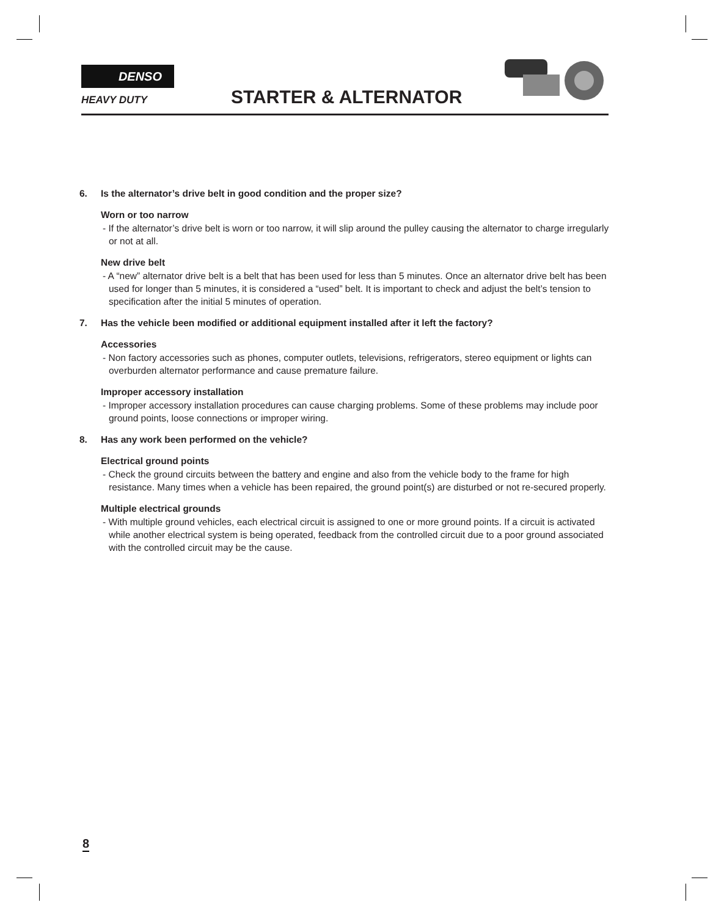DENSO
HEAVY DUTY STARTER & ALTERNATOR
6. Is the alternator’s drive belt in good condition and the proper size?
Worn or too narrow
- If the alternator’s drive belt is worn or too narrow, it will slip around the pulley causing the alternator to charge irregularly or not at all.
New drive belt
- A “new” alternator drive belt is a belt that has been used for less than 5 minutes. Once an alternator drive belt has been used for longer than 5 minutes, it is considered a “used” belt. It is important to check and adjust the belt’s tension to specification after the initial 5 minutes of operation.
7. Has the vehicle been modified or additional equipment installed after it left the factory?
Accessories
- Non factory accessories such as phones, computer outlets, televisions, refrigerators, stereo equipment or lights can overburden alternator performance and cause premature failure.
Improper accessory installation
- Improper accessory installation procedures can cause charging problems. Some of these problems may include poor ground points, loose connections or improper wiring.
8. Has any work been performed on the vehicle?
Electrical ground points
- Check the ground circuits between the battery and engine and also from the vehicle body to the frame for high resistance. Many times when a vehicle has been repaired, the ground point(s) are disturbed or not re-secured properly.
Multiple electrical grounds
- With multiple ground vehicles, each electrical circuit is assigned to one or more ground points. If a circuit is activated while another electrical system is being operated, feedback from the controlled circuit due to a poor ground associated with the controlled circuit may be the cause.
8